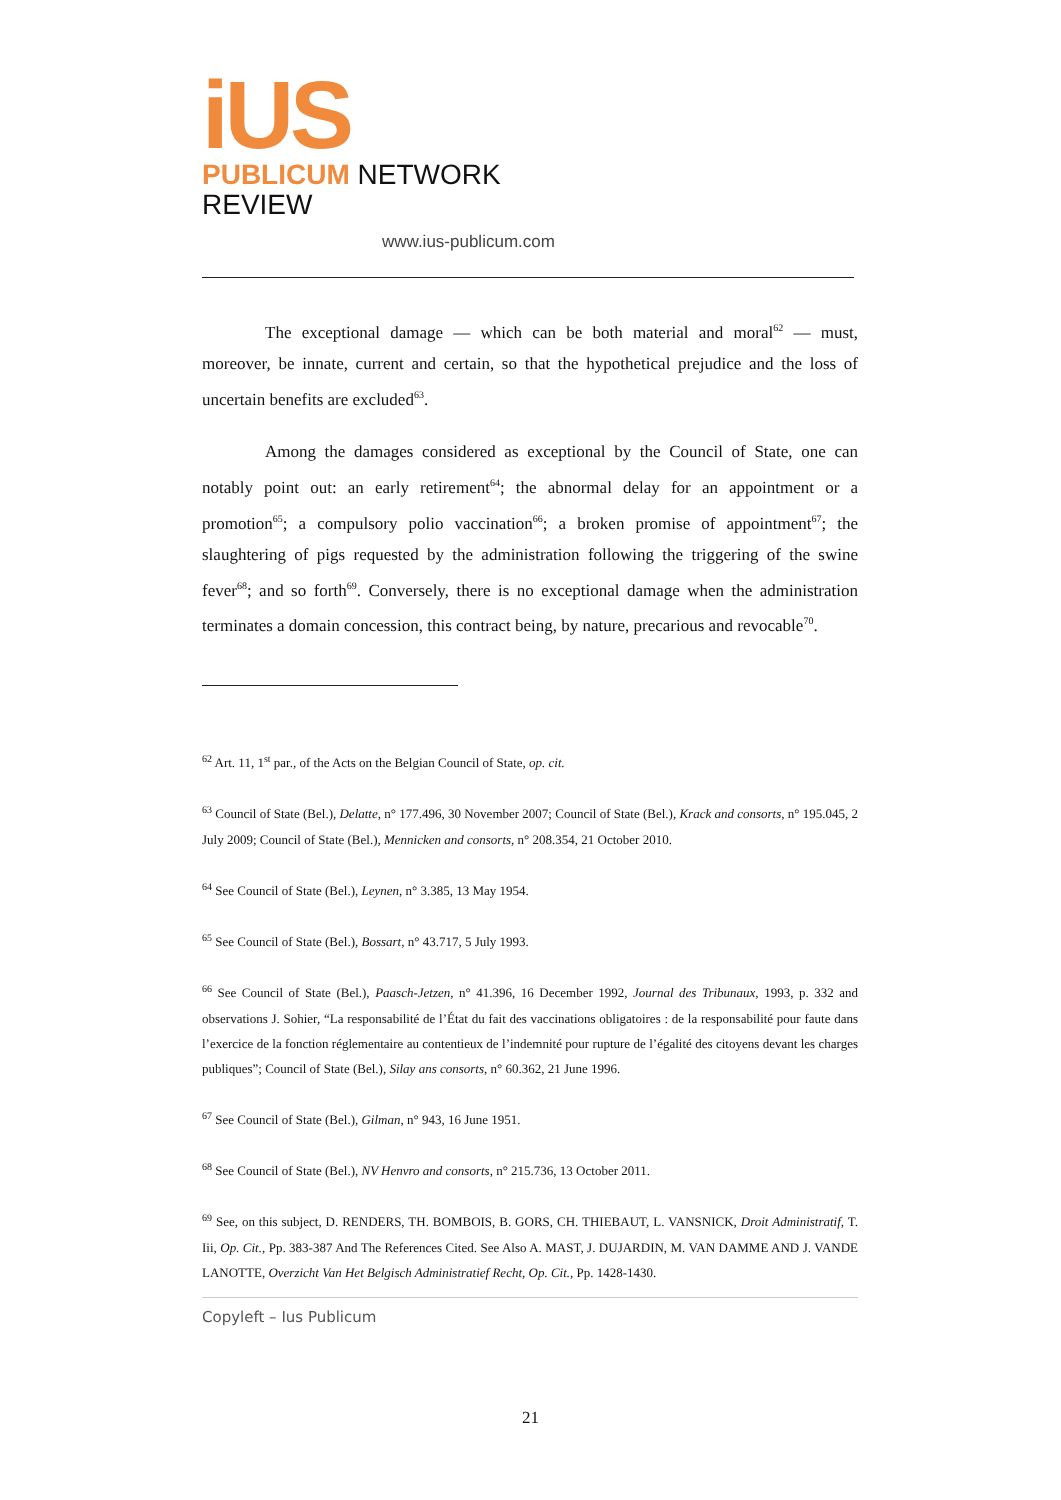iUS
PUBLICUM NETWORK REVIEW
www.ius-publicum.com
The exceptional damage — which can be both material and moral<sup>62</sup> — must, moreover, be innate, current and certain, so that the hypothetical prejudice and the loss of uncertain benefits are excluded<sup>63</sup>.
Among the damages considered as exceptional by the Council of State, one can notably point out: an early retirement<sup>64</sup>; the abnormal delay for an appointment or a promotion<sup>65</sup>; a compulsory polio vaccination<sup>66</sup>; a broken promise of appointment<sup>67</sup>; the slaughtering of pigs requested by the administration following the triggering of the swine fever<sup>68</sup>; and so forth<sup>69</sup>. Conversely, there is no exceptional damage when the administration terminates a domain concession, this contract being, by nature, precarious and revocable<sup>70</sup>.
<sup>62</sup> Art. 11, 1<sup>st</sup> par., of the Acts on the Belgian Council of State, op. cit.
<sup>63</sup> Council of State (Bel.), Delatte, n° 177.496, 30 November 2007; Council of State (Bel.), Krack and consorts, n° 195.045, 2 July 2009; Council of State (Bel.), Mennicken and consorts, n° 208.354, 21 October 2010.
<sup>64</sup> See Council of State (Bel.), Leynen, n° 3.385, 13 May 1954.
<sup>65</sup> See Council of State (Bel.), Bossart, n° 43.717, 5 July 1993.
<sup>66</sup> See Council of State (Bel.), Paasch-Jetzen, n° 41.396, 16 December 1992, Journal des Tribunaux, 1993, p. 332 and observations J. Sohier, “La responsabilité de l’État du fait des vaccinations obligatoires : de la responsabilité pour faute dans l’exercice de la fonction réglementaire au contentieux de l’indemnité pour rupture de l’égalité des citoyens devant les charges publiques”; Council of State (Bel.), Silay ans consorts, n° 60.362, 21 June 1996.
<sup>67</sup> See Council of State (Bel.), Gilman, n° 943, 16 June 1951.
<sup>68</sup> See Council of State (Bel.), NV Henvro and consorts, n° 215.736, 13 October 2011.
<sup>69</sup> See, on this subject, D. RENDERS, TH. BOMBOIS, B. GORS, CH. THIEBAUT, L. VANSNICK, Droit Administratif, T. Iii, Op. Cit., Pp. 383-387 And The References Cited. See Also A. MAST, J. DUJARDIN, M. VAN DAMME AND J. VANDE LANOTTE, Overzicht Van Het Belgisch Administratief Recht, Op. Cit., Pp. 1428-1430.
Copyleft – Ius Publicum
21